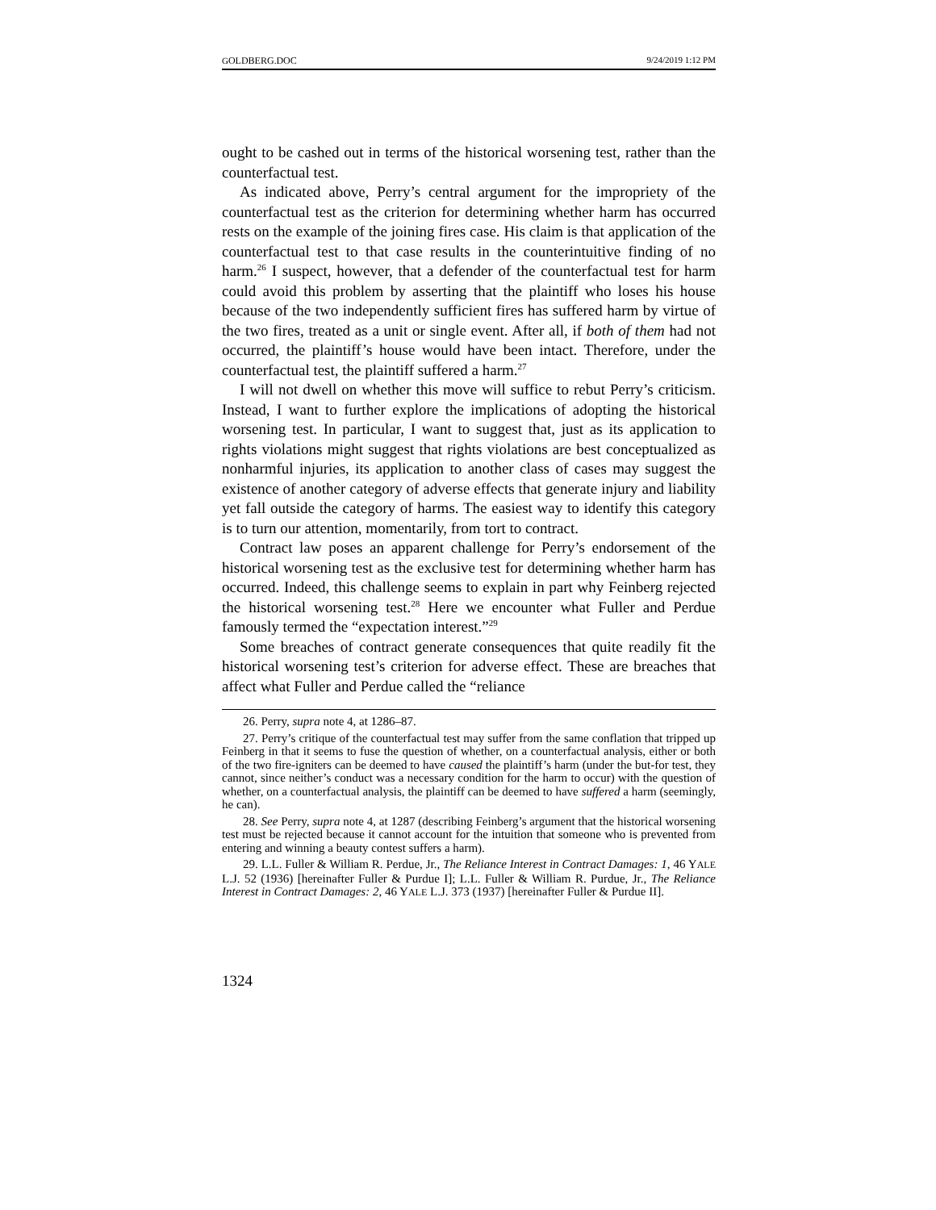GOLDBERG.DOC 9/24/2019 1:12 PM
ought to be cashed out in terms of the historical worsening test, rather than the counterfactual test.
As indicated above, Perry’s central argument for the impropriety of the counterfactual test as the criterion for determining whether harm has occurred rests on the example of the joining fires case. His claim is that application of the counterfactual test to that case results in the counterintuitive finding of no harm.<sup>26</sup> I suspect, however, that a defender of the counterfactual test for harm could avoid this problem by asserting that the plaintiff who loses his house because of the two independently sufficient fires has suffered harm by virtue of the two fires, treated as a unit or single event. After all, if both of them had not occurred, the plaintiff’s house would have been intact. Therefore, under the counterfactual test, the plaintiff suffered a harm.<sup>27</sup>
I will not dwell on whether this move will suffice to rebut Perry’s criticism. Instead, I want to further explore the implications of adopting the historical worsening test. In particular, I want to suggest that, just as its application to rights violations might suggest that rights violations are best conceptualized as nonharmful injuries, its application to another class of cases may suggest the existence of another category of adverse effects that generate injury and liability yet fall outside the category of harms. The easiest way to identify this category is to turn our attention, momentarily, from tort to contract.
Contract law poses an apparent challenge for Perry’s endorsement of the historical worsening test as the exclusive test for determining whether harm has occurred. Indeed, this challenge seems to explain in part why Feinberg rejected the historical worsening test.<sup>28</sup> Here we encounter what Fuller and Perdue famously termed the “expectation interest.”<sup>29</sup>
Some breaches of contract generate consequences that quite readily fit the historical worsening test’s criterion for adverse effect. These are breaches that affect what Fuller and Perdue called the “reliance
26. Perry, supra note 4, at 1286–87.
27. Perry’s critique of the counterfactual test may suffer from the same conflation that tripped up Feinberg in that it seems to fuse the question of whether, on a counterfactual analysis, either or both of the two fire-igniters can be deemed to have caused the plaintiff’s harm (under the but-for test, they cannot, since neither’s conduct was a necessary condition for the harm to occur) with the question of whether, on a counterfactual analysis, the plaintiff can be deemed to have suffered a harm (seemingly, he can).
28. See Perry, supra note 4, at 1287 (describing Feinberg’s argument that the historical worsening test must be rejected because it cannot account for the intuition that someone who is prevented from entering and winning a beauty contest suffers a harm).
29. L.L. Fuller & William R. Perdue, Jr., The Reliance Interest in Contract Damages: 1, 46 YALE L.J. 52 (1936) [hereinafter Fuller & Purdue I]; L.L. Fuller & William R. Purdue, Jr., The Reliance Interest in Contract Damages: 2, 46 YALE L.J. 373 (1937) [hereinafter Fuller & Purdue II].
1324